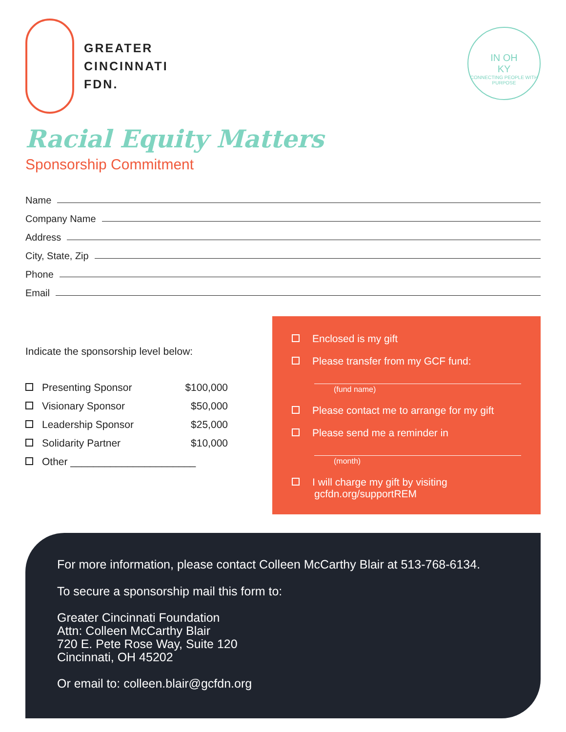GREATER
CINCINNATI
FDN.
IN OH
KY
CONNECTING PEOPLE WITH PURPOSE
Racial Equity Matters
Sponsorship Commitment
Name
Company Name
Address
City, State, Zip
Phone
Email
Indicate the sponsorship level below:
Presenting Sponsor $100,000
Visionary Sponsor $50,000
Leadership Sponsor $25,000
Solidarity Partner $10,000
Other ______________________
Enclosed is my gift
Please transfer from my GCF fund:
(fund name)
Please contact me to arrange for my gift
Please send me a reminder in
(month)
I will charge my gift by visiting
gcfdn.org/supportREM
For more information, please contact Colleen McCarthy Blair at 513-768-6134.
To secure a sponsorship mail this form to:
Greater Cincinnati Foundation
Attn: Colleen McCarthy Blair
720 E. Pete Rose Way, Suite 120
Cincinnati, OH 45202
Or email to: colleen.blair@gcfdn.org